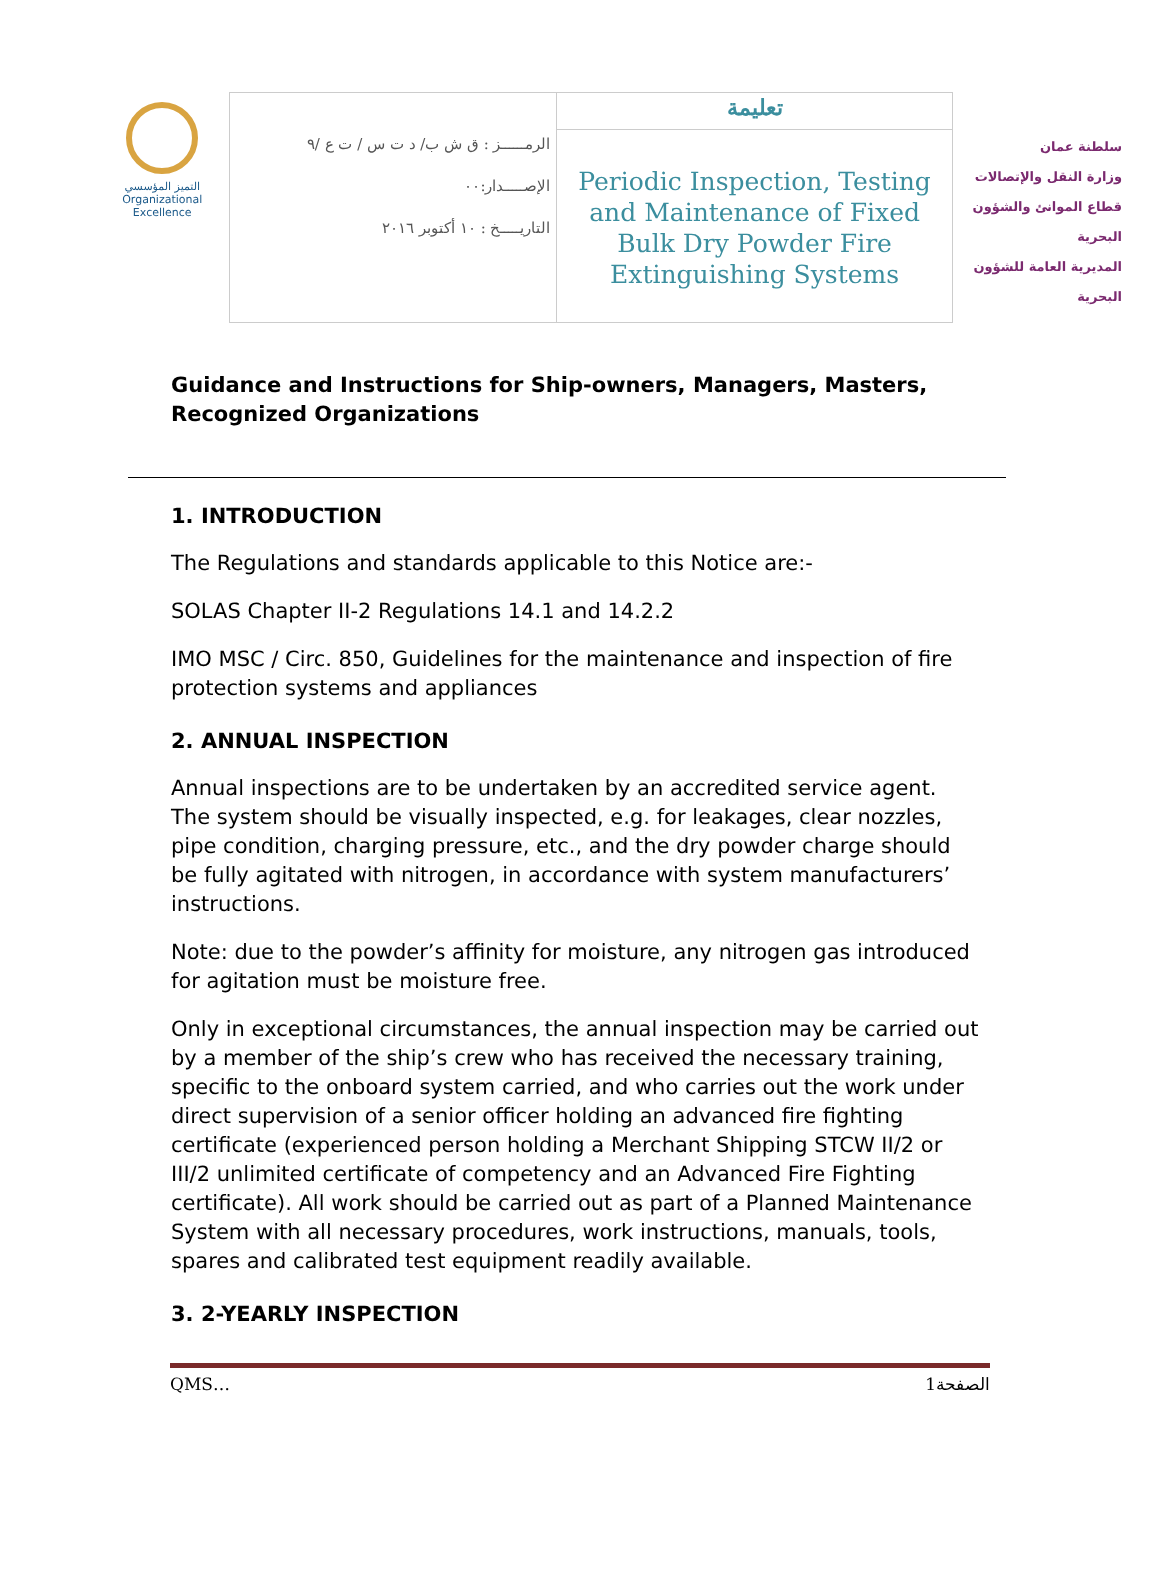التميز المؤسسي
Organizational Excellence
| الرمــــــز : ق ش ب/ د ت س / ت ع /٩ الإصـــــدار:٠٠ التاريـــــخ : ١٠ أكتوبر ٢٠١٦ | تعليمة |
| | Periodic Inspection, Testing and Maintenance of Fixed Bulk Dry Powder Fire Extinguishing Systems |
سلطنة عمان
وزارة النقل والإتصالات
قطاع الموانئ والشؤون البحرية
المديرية العامة للشؤون البحرية
Guidance and Instructions for Ship-owners, Managers, Masters, Recognized Organizations
1. INTRODUCTION
The Regulations and standards applicable to this Notice are:-
SOLAS Chapter II-2 Regulations 14.1 and 14.2.2
IMO MSC / Circ. 850, Guidelines for the maintenance and inspection of fire protection systems and appliances
2. ANNUAL INSPECTION
Annual inspections are to be undertaken by an accredited service agent. The system should be visually inspected, e.g. for leakages, clear nozzles, pipe condition, charging pressure, etc., and the dry powder charge should be fully agitated with nitrogen, in accordance with system manufacturers’ instructions.
Note: due to the powder’s affinity for moisture, any nitrogen gas introduced for agitation must be moisture free.
Only in exceptional circumstances, the annual inspection may be carried out by a member of the ship’s crew who has received the necessary training, specific to the onboard system carried, and who carries out the work under direct supervision of a senior officer holding an advanced fire fighting certificate (experienced person holding a Merchant Shipping STCW II/2 or III/2 unlimited certificate of competency and an Advanced Fire Fighting certificate). All work should be carried out as part of a Planned Maintenance System with all necessary procedures, work instructions, manuals, tools, spares and calibrated test equipment readily available.
3. 2-YEARLY INSPECTION
QMS… الصفحة1